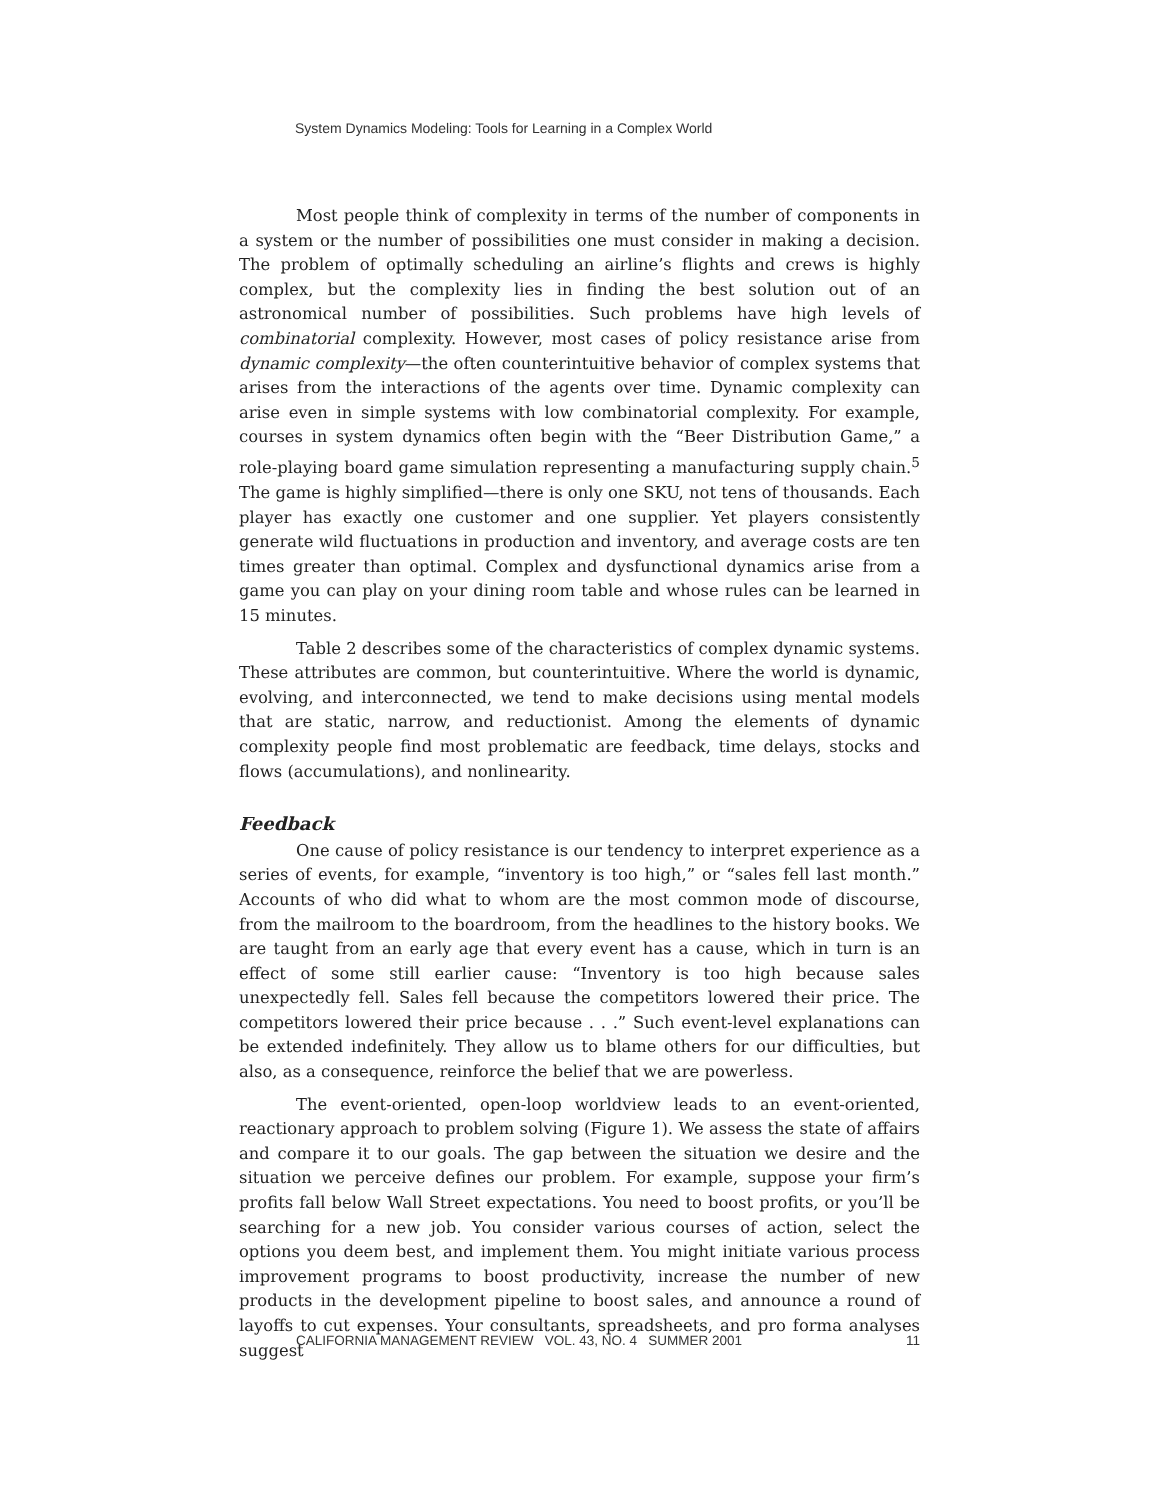System Dynamics Modeling: Tools for Learning in a Complex World
Most people think of complexity in terms of the number of components in a system or the number of possibilities one must consider in making a decision. The problem of optimally scheduling an airline’s flights and crews is highly complex, but the complexity lies in finding the best solution out of an astronomical number of possibilities. Such problems have high levels of combinatorial complexity. However, most cases of policy resistance arise from dynamic complexity—the often counterintuitive behavior of complex systems that arises from the interactions of the agents over time. Dynamic complexity can arise even in simple systems with low combinatorial complexity. For example, courses in system dynamics often begin with the “Beer Distribution Game,” a role-playing board game simulation representing a manufacturing supply chain.<sup>5</sup> The game is highly simplified—there is only one SKU, not tens of thousands. Each player has exactly one customer and one supplier. Yet players consistently generate wild fluctuations in production and inventory, and average costs are ten times greater than optimal. Complex and dysfunctional dynamics arise from a game you can play on your dining room table and whose rules can be learned in 15 minutes.
Table 2 describes some of the characteristics of complex dynamic systems. These attributes are common, but counterintuitive. Where the world is dynamic, evolving, and interconnected, we tend to make decisions using mental models that are static, narrow, and reductionist. Among the elements of dynamic complexity people find most problematic are feedback, time delays, stocks and flows (accumulations), and nonlinearity.
Feedback
One cause of policy resistance is our tendency to interpret experience as a series of events, for example, “inventory is too high,” or “sales fell last month.” Accounts of who did what to whom are the most common mode of discourse, from the mailroom to the boardroom, from the headlines to the history books. We are taught from an early age that every event has a cause, which in turn is an effect of some still earlier cause: “Inventory is too high because sales unexpectedly fell. Sales fell because the competitors lowered their price. The competitors lowered their price because . . .” Such event-level explanations can be extended indefinitely. They allow us to blame others for our difficulties, but also, as a consequence, reinforce the belief that we are powerless.
The event-oriented, open-loop worldview leads to an event-oriented, reactionary approach to problem solving (Figure 1). We assess the state of affairs and compare it to our goals. The gap between the situation we desire and the situation we perceive defines our problem. For example, suppose your firm’s profits fall below Wall Street expectations. You need to boost profits, or you’ll be searching for a new job. You consider various courses of action, select the options you deem best, and implement them. You might initiate various process improvement programs to boost productivity, increase the number of new products in the development pipeline to boost sales, and announce a round of layoffs to cut expenses. Your consultants, spreadsheets, and pro forma analyses suggest
CALIFORNIA MANAGEMENT REVIEW VOL. 43, NO. 4 SUMMER 2001 11